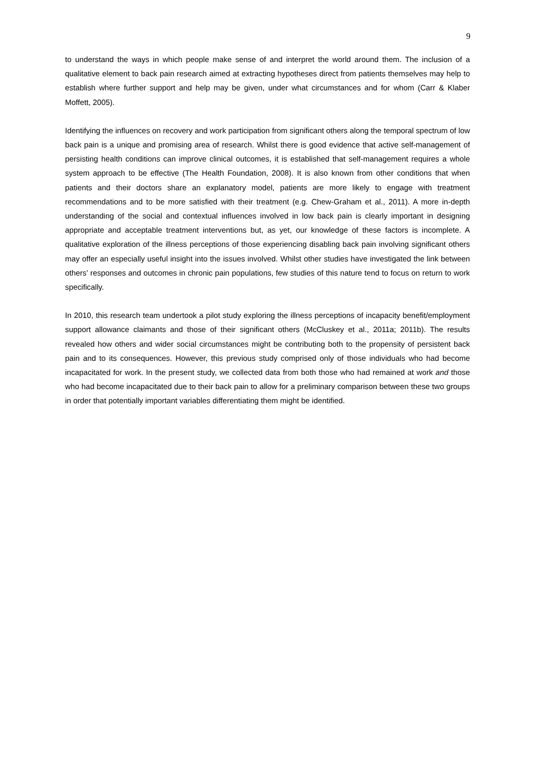9
to understand the ways in which people make sense of and interpret the world around them. The inclusion of a qualitative element to back pain research aimed at extracting hypotheses direct from patients themselves may help to establish where further support and help may be given, under what circumstances and for whom (Carr & Klaber Moffett, 2005).
Identifying the influences on recovery and work participation from significant others along the temporal spectrum of low back pain is a unique and promising area of research. Whilst there is good evidence that active self-management of persisting health conditions can improve clinical outcomes, it is established that self-management requires a whole system approach to be effective (The Health Foundation, 2008). It is also known from other conditions that when patients and their doctors share an explanatory model, patients are more likely to engage with treatment recommendations and to be more satisfied with their treatment (e.g. Chew-Graham et al., 2011). A more in-depth understanding of the social and contextual influences involved in low back pain is clearly important in designing appropriate and acceptable treatment interventions but, as yet, our knowledge of these factors is incomplete. A qualitative exploration of the illness perceptions of those experiencing disabling back pain involving significant others may offer an especially useful insight into the issues involved. Whilst other studies have investigated the link between others’ responses and outcomes in chronic pain populations, few studies of this nature tend to focus on return to work specifically.
In 2010, this research team undertook a pilot study exploring the illness perceptions of incapacity benefit/employment support allowance claimants and those of their significant others (McCluskey et al., 2011a; 2011b). The results revealed how others and wider social circumstances might be contributing both to the propensity of persistent back pain and to its consequences. However, this previous study comprised only of those individuals who had become incapacitated for work. In the present study, we collected data from both those who had remained at work and those who had become incapacitated due to their back pain to allow for a preliminary comparison between these two groups in order that potentially important variables differentiating them might be identified.